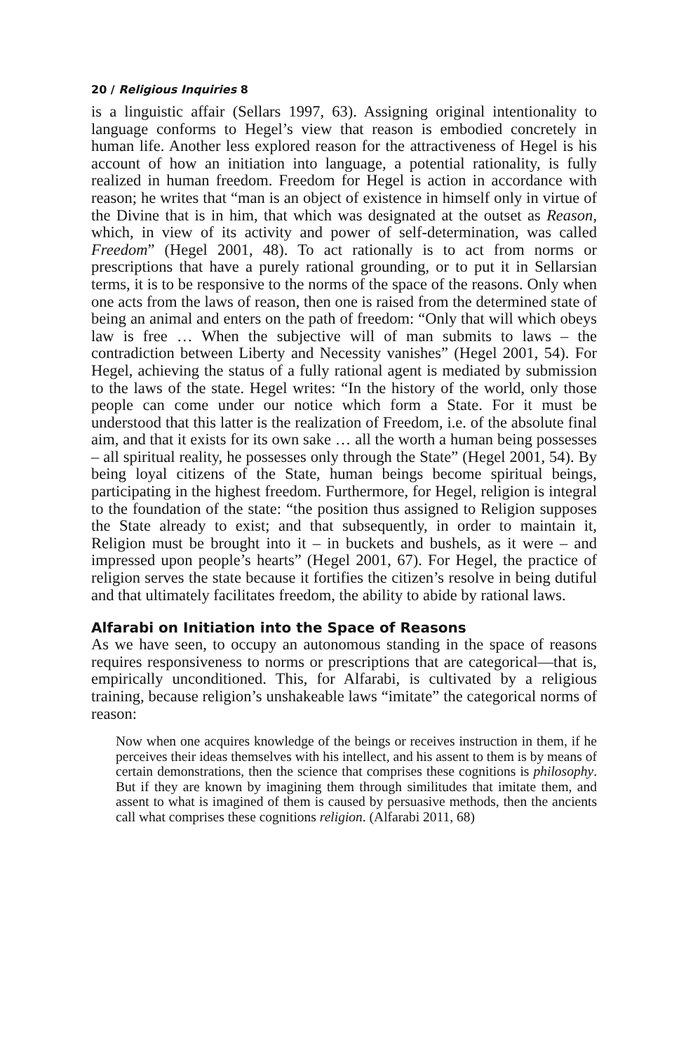20 / Religious Inquiries 8
is a linguistic affair (Sellars 1997, 63). Assigning original intentionality to language conforms to Hegel’s view that reason is embodied concretely in human life. Another less explored reason for the attractiveness of Hegel is his account of how an initiation into language, a potential rationality, is fully realized in human freedom. Freedom for Hegel is action in accordance with reason; he writes that “man is an object of existence in himself only in virtue of the Divine that is in him, that which was designated at the outset as Reason, which, in view of its activity and power of self-determination, was called Freedom” (Hegel 2001, 48). To act rationally is to act from norms or prescriptions that have a purely rational grounding, or to put it in Sellarsian terms, it is to be responsive to the norms of the space of the reasons. Only when one acts from the laws of reason, then one is raised from the determined state of being an animal and enters on the path of freedom: “Only that will which obeys law is free … When the subjective will of man submits to laws – the contradiction between Liberty and Necessity vanishes” (Hegel 2001, 54). For Hegel, achieving the status of a fully rational agent is mediated by submission to the laws of the state. Hegel writes: “In the history of the world, only those people can come under our notice which form a State. For it must be understood that this latter is the realization of Freedom, i.e. of the absolute final aim, and that it exists for its own sake … all the worth a human being possesses – all spiritual reality, he possesses only through the State” (Hegel 2001, 54). By being loyal citizens of the State, human beings become spiritual beings, participating in the highest freedom. Furthermore, for Hegel, religion is integral to the foundation of the state: “the position thus assigned to Religion supposes the State already to exist; and that subsequently, in order to maintain it, Religion must be brought into it – in buckets and bushels, as it were – and impressed upon people’s hearts” (Hegel 2001, 67). For Hegel, the practice of religion serves the state because it fortifies the citizen’s resolve in being dutiful and that ultimately facilitates freedom, the ability to abide by rational laws.
Alfarabi on Initiation into the Space of Reasons
As we have seen, to occupy an autonomous standing in the space of reasons requires responsiveness to norms or prescriptions that are categorical—that is, empirically unconditioned. This, for Alfarabi, is cultivated by a religious training, because religion’s unshakeable laws “imitate” the categorical norms of reason:
Now when one acquires knowledge of the beings or receives instruction in them, if he perceives their ideas themselves with his intellect, and his assent to them is by means of certain demonstrations, then the science that comprises these cognitions is philosophy. But if they are known by imagining them through similitudes that imitate them, and assent to what is imagined of them is caused by persuasive methods, then the ancients call what comprises these cognitions religion. (Alfarabi 2011, 68)